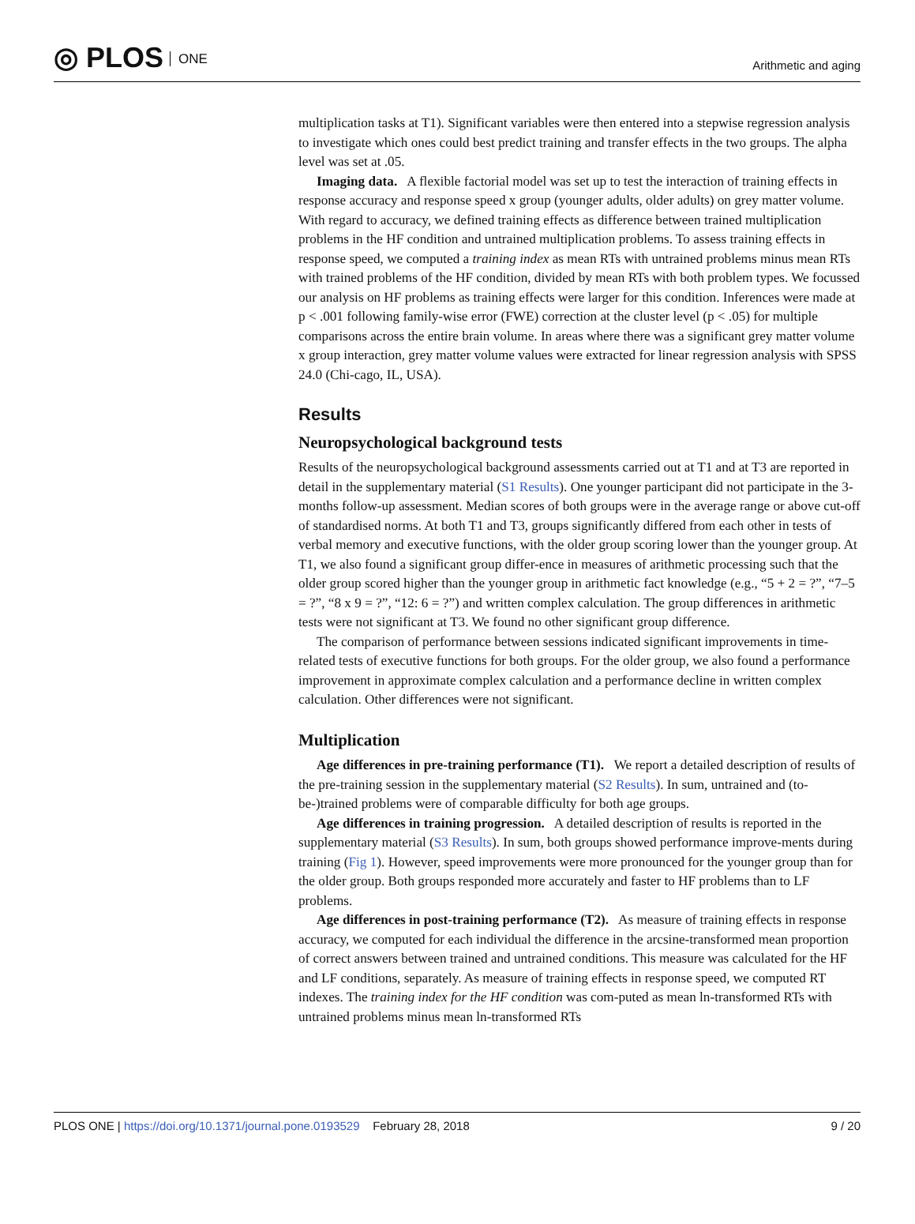◎ PLOS ONE Arithmetic and aging
multiplication tasks at T1). Significant variables were then entered into a stepwise regression analysis to investigate which ones could best predict training and transfer effects in the two groups. The alpha level was set at .05.
Imaging data. A flexible factorial model was set up to test the interaction of training effects in response accuracy and response speed x group (younger adults, older adults) on grey matter volume. With regard to accuracy, we defined training effects as difference between trained multiplication problems in the HF condition and untrained multiplication problems. To assess training effects in response speed, we computed a training index as mean RTs with untrained problems minus mean RTs with trained problems of the HF condition, divided by mean RTs with both problem types. We focussed our analysis on HF problems as training effects were larger for this condition. Inferences were made at p < .001 following family-wise error (FWE) correction at the cluster level (p < .05) for multiple comparisons across the entire brain volume. In areas where there was a significant grey matter volume x group interaction, grey matter volume values were extracted for linear regression analysis with SPSS 24.0 (Chi-cago, IL, USA).
Results
Neuropsychological background tests
Results of the neuropsychological background assessments carried out at T1 and at T3 are reported in detail in the supplementary material (S1 Results). One younger participant did not participate in the 3-months follow-up assessment. Median scores of both groups were in the average range or above cut-off of standardised norms. At both T1 and T3, groups significantly differed from each other in tests of verbal memory and executive functions, with the older group scoring lower than the younger group. At T1, we also found a significant group differ-ence in measures of arithmetic processing such that the older group scored higher than the younger group in arithmetic fact knowledge (e.g., “5 + 2 = ?”, “7–5 = ?”, “8 x 9 = ?”, “12: 6 = ?”) and written complex calculation. The group differences in arithmetic tests were not significant at T3. We found no other significant group difference.
The comparison of performance between sessions indicated significant improvements in time-related tests of executive functions for both groups. For the older group, we also found a performance improvement in approximate complex calculation and a performance decline in written complex calculation. Other differences were not significant.
Multiplication
Age differences in pre-training performance (T1). We report a detailed description of results of the pre-training session in the supplementary material (S2 Results). In sum, untrained and (to-be-)trained problems were of comparable difficulty for both age groups.
Age differences in training progression. A detailed description of results is reported in the supplementary material (S3 Results). In sum, both groups showed performance improve-ments during training (Fig 1). However, speed improvements were more pronounced for the younger group than for the older group. Both groups responded more accurately and faster to HF problems than to LF problems.
Age differences in post-training performance (T2). As measure of training effects in response accuracy, we computed for each individual the difference in the arcsine-transformed mean proportion of correct answers between trained and untrained conditions. This measure was calculated for the HF and LF conditions, separately. As measure of training effects in response speed, we computed RT indexes. The training index for the HF condition was com-puted as mean ln-transformed RTs with untrained problems minus mean ln-transformed RTs
PLOS ONE | https://doi.org/10.1371/journal.pone.0193529 February 28, 2018
9 / 20